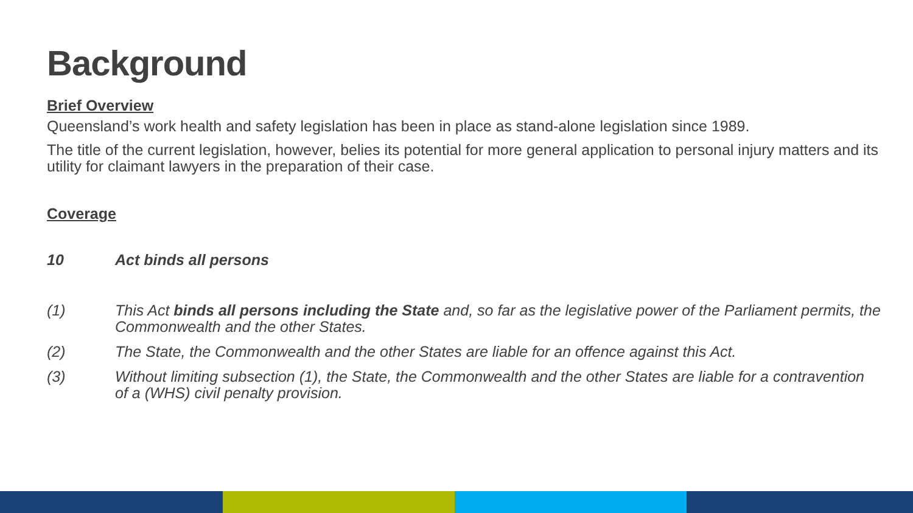Background
Brief Overview
Queensland’s work health and safety legislation has been in place as stand-alone legislation since 1989.
The title of the current legislation, however, belies its potential for more general application to personal injury matters and its utility for claimant lawyers in the preparation of their case.
Coverage
10 Act binds all persons
(1) This Act binds all persons including the State and, so far as the legislative power of the Parliament permits, the Commonwealth and the other States.
(2) The State, the Commonwealth and the other States are liable for an offence against this Act.
(3) Without limiting subsection (1), the State, the Commonwealth and the other States are liable for a contravention of a (WHS) civil penalty provision.